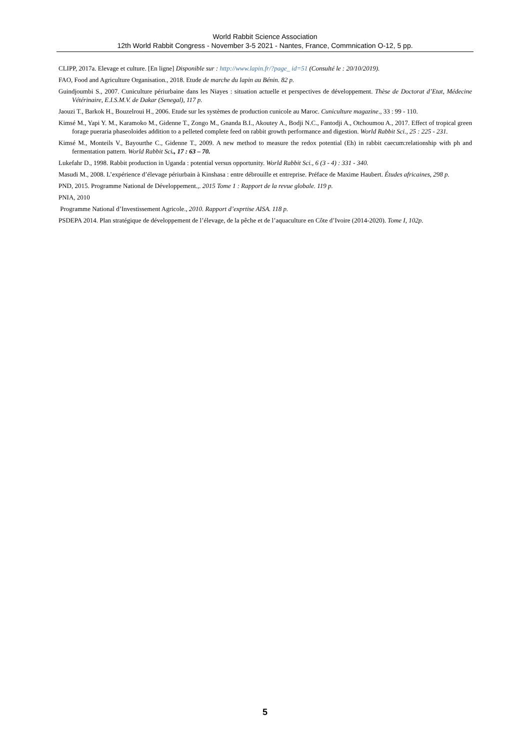World Rabbit Science Association
12th World Rabbit Congress - November 3-5 2021 - Nantes, France, Commnication O-12, 5 pp.
CLIPP, 2017a. Elevage et culture. [En ligne] Disponible sur : http://www.lapin.fr/?page_ id=51 (Consulté le : 20/10/2019).
FAO, Food and Agriculture Organisation., 2018. Etude de marche du lapin au Bénin. 82 p.
Guindjoumbi S., 2007. Cuniculture périurbaine dans les Niayes : situation actuelle et perspectives de développement. Thèse de Doctorat d’Etat, Médecine Vétérinaire, E.I.S.M.V. de Dakar (Senegal), 117 p.
Jaouzi T., Barkok H., Bouzelroui H., 2006. Etude sur les systèmes de production cunicole au Maroc. Cuniculture magazine., 33 : 99 - 110.
Kimsé M., Yapi Y. M., Karamoko M., Gidenne T., Zongo M., Gnanda B.I., Akoutey A., Bodji N.C., Fantodji A., Otchoumou A., 2017. Effect of tropical green forage pueraria phaseoloides addition to a pelleted complete feed on rabbit growth performance and digestion. World Rabbit Sci., 25 : 225 - 231.
Kimsé M., Monteils V., Bayourthe C., Gidenne T., 2009. A new method to measure the redox potential (Eh) in rabbit caecum:relationship with ph and fermentation pattern. World Rabbit Sci., 17 : 63 – 70.
Lukefahr D., 1998. Rabbit production in Uganda : potential versus opportunity. World Rabbit Sci., 6 (3 - 4) : 331 - 340.
Masudi M., 2008. L’expérience d’élevage périurbain à Kinshasa : entre débrouille et entreprise. Préface de Maxime Haubert. Études africaines, 298 p.
PND, 2015. Programme National de Développement.,. 2015 Tome 1 : Rapport de la revue globale. 119 p.
PNIA, 2010
Programme National d’Investissement Agricole., 2010. Rapport d’exprtise AISA. 118 p.
PSDEPA 2014. Plan stratégique de développement de l’élevage, de la pêche et de l’aquaculture en Côte d’Ivoire (2014-2020). Tome I, 102p.
5